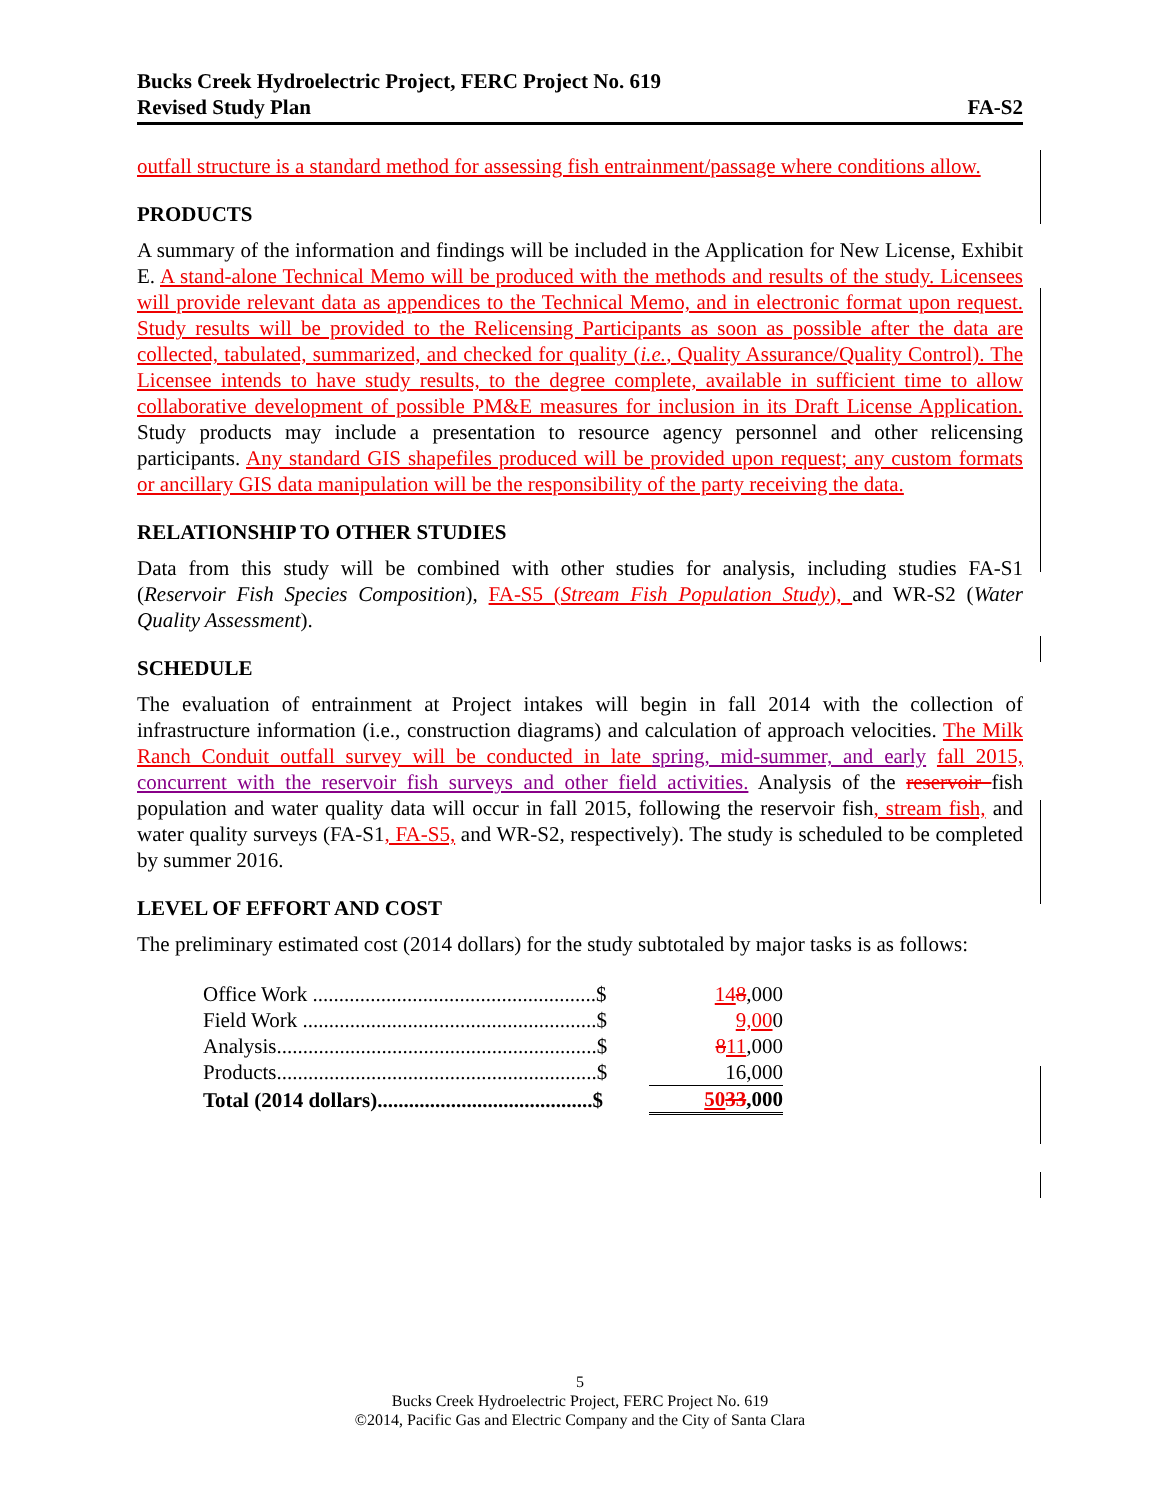Bucks Creek Hydroelectric Project, FERC Project No. 619
Revised Study Plan FA-S2
outfall structure is a standard method for assessing fish entrainment/passage where conditions allow.
PRODUCTS
A summary of the information and findings will be included in the Application for New License, Exhibit E. A stand-alone Technical Memo will be produced with the methods and results of the study. Licensees will provide relevant data as appendices to the Technical Memo, and in electronic format upon request. Study results will be provided to the Relicensing Participants as soon as possible after the data are collected, tabulated, summarized, and checked for quality (i.e., Quality Assurance/Quality Control). The Licensee intends to have study results, to the degree complete, available in sufficient time to allow collaborative development of possible PM&E measures for inclusion in its Draft License Application. Study products may include a presentation to resource agency personnel and other relicensing participants. Any standard GIS shapefiles produced will be provided upon request; any custom formats or ancillary GIS data manipulation will be the responsibility of the party receiving the data.
RELATIONSHIP TO OTHER STUDIES
Data from this study will be combined with other studies for analysis, including studies FA-S1 (Reservoir Fish Species Composition), FA-S5 (Stream Fish Population Study), and WR-S2 (Water Quality Assessment).
SCHEDULE
The evaluation of entrainment at Project intakes will begin in fall 2014 with the collection of infrastructure information (i.e., construction diagrams) and calculation of approach velocities. The Milk Ranch Conduit outfall survey will be conducted in late spring, mid-summer, and early fall 2015, concurrent with the reservoir fish surveys and other field activities. Analysis of the reservoir fish population and water quality data will occur in fall 2015, following the reservoir fish, stream fish, and water quality surveys (FA-S1, FA-S5, and WR-S2, respectively). The study is scheduled to be completed by summer 2016.
LEVEL OF EFFORT AND COST
The preliminary estimated cost (2014 dollars) for the study subtotaled by major tasks is as follows:
| Office Work ......................................................$ | 14 8 ,000 |
| Field Work ........................................................$ | 9,00 0 |
| Analysis.............................................................$ | 8 11 ,000 |
| Products.............................................................$ | 16,000 |
| Total (2014 dollars).........................................$ | 50 33 ,000 |
5
Bucks Creek Hydroelectric Project, FERC Project No. 619
©2014, Pacific Gas and Electric Company and the City of Santa Clara